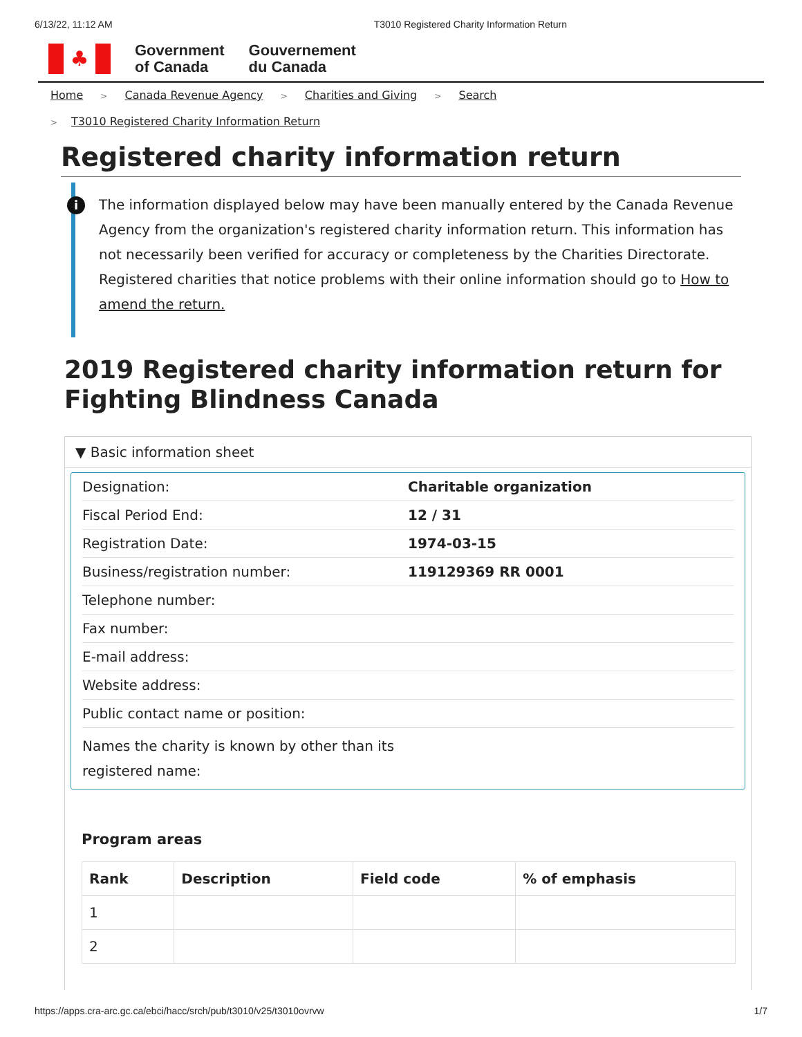6/13/22, 11:12 AM T3010 Registered Charity Information Return
♣
Government
of Canada
Gouvernement
du Canada
Home > Canada Revenue Agency > Charities and Giving > Search
> T3010 Registered Charity Information Return
Registered charity information return
i The information displayed below may have been manually entered by the Canada Revenue Agency from the organization's registered charity information return. This information has not necessarily been verified for accuracy or completeness by the Charities Directorate. Registered charities that notice problems with their online information should go to How to amend the return.
2019 Registered charity information return for Fighting Blindness Canada
▼ Basic information sheet
| Designation: | Charitable organization |
| Fiscal Period End: | 12 / 31 |
| Registration Date: | 1974-03-15 |
| Business/registration number: | 119129369 RR 0001 |
| Telephone number: | |
| Fax number: | |
| E-mail address: | |
| Website address: | |
| Public contact name or position: | |
| Names the charity is known by other than its registered name: | |
Program areas
| Rank | Description | Field code | % of emphasis |
| --- | --- | --- | --- |
| 1 | | | |
| 2 | | | |
https://apps.cra-arc.gc.ca/ebci/hacc/srch/pub/t3010/v25/t3010ovrvw 1/7